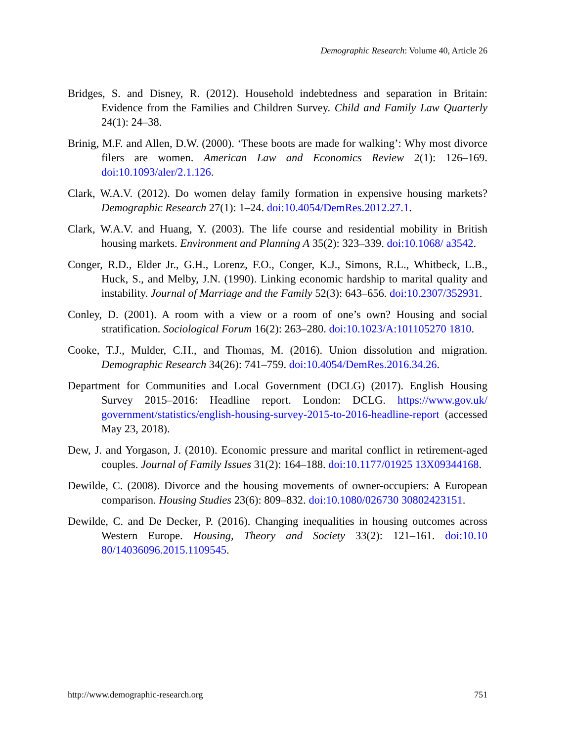Demographic Research: Volume 40, Article 26
Bridges, S. and Disney, R. (2012). Household indebtedness and separation in Britain: Evidence from the Families and Children Survey. Child and Family Law Quarterly 24(1): 24–38.
Brinig, M.F. and Allen, D.W. (2000). ‘These boots are made for walking’: Why most divorce filers are women. American Law and Economics Review 2(1): 126–169. doi:10.1093/aler/2.1.126.
Clark, W.A.V. (2012). Do women delay family formation in expensive housing markets? Demographic Research 27(1): 1–24. doi:10.4054/DemRes.2012.27.1.
Clark, W.A.V. and Huang, Y. (2003). The life course and residential mobility in British housing markets. Environment and Planning A 35(2): 323–339. doi:10.1068/ a3542.
Conger, R.D., Elder Jr., G.H., Lorenz, F.O., Conger, K.J., Simons, R.L., Whitbeck, L.B., Huck, S., and Melby, J.N. (1990). Linking economic hardship to marital quality and instability. Journal of Marriage and the Family 52(3): 643–656. doi:10.2307/352931.
Conley, D. (2001). A room with a view or a room of one’s own? Housing and social stratification. Sociological Forum 16(2): 263–280. doi:10.1023/A:101105270 1810.
Cooke, T.J., Mulder, C.H., and Thomas, M. (2016). Union dissolution and migration. Demographic Research 34(26): 741–759. doi:10.4054/DemRes.2016.34.26.
Department for Communities and Local Government (DCLG) (2017). English Housing Survey 2015–2016: Headline report. London: DCLG. https://www.gov.uk/ government/statistics/english-housing-survey-2015-to-2016-headline-report (accessed May 23, 2018).
Dew, J. and Yorgason, J. (2010). Economic pressure and marital conflict in retirement-aged couples. Journal of Family Issues 31(2): 164–188. doi:10.1177/01925 13X09344168.
Dewilde, C. (2008). Divorce and the housing movements of owner-occupiers: A European comparison. Housing Studies 23(6): 809–832. doi:10.1080/026730 30802423151.
Dewilde, C. and De Decker, P. (2016). Changing inequalities in housing outcomes across Western Europe. Housing, Theory and Society 33(2): 121–161. doi:10.10 80/14036096.2015.1109545.
http://www.demographic-research.org 751